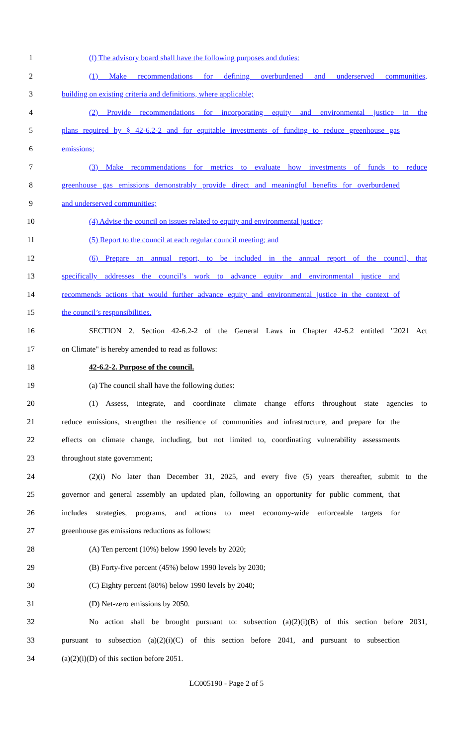1 (f) The advisory board shall have the following purposes and duties:
2 (1) Make recommendations for defining overburdened and underserved communities,
3 building on existing criteria and definitions, where applicable;
4 (2) Provide recommendations for incorporating equity and environmental justice in the
5 plans required by § 42-6.2-2 and for equitable investments of funding to reduce greenhouse gas
6 emissions;
7 (3) Make recommendations for metrics to evaluate how investments of funds to reduce
8 greenhouse gas emissions demonstrably provide direct and meaningful benefits for overburdened
9 and underserved communities;
10 (4) Advise the council on issues related to equity and environmental justice;
11 (5) Report to the council at each regular council meeting; and
12 (6) Prepare an annual report, to be included in the annual report of the council, that
13 specifically addresses the council’s work to advance equity and environmental justice and
14 recommends actions that would further advance equity and environmental justice in the context of
15 the council’s responsibilities.
16 SECTION 2. Section 42-6.2-2 of the General Laws in Chapter 42-6.2 entitled "2021 Act
17 on Climate" is hereby amended to read as follows:
18 42-6.2-2. Purpose of the council.
19 (a) The council shall have the following duties:
20 (1) Assess, integrate, and coordinate climate change efforts throughout state agencies to
21 reduce emissions, strengthen the resilience of communities and infrastructure, and prepare for the
22 effects on climate change, including, but not limited to, coordinating vulnerability assessments
23 throughout state government;
24 (2)(i) No later than December 31, 2025, and every five (5) years thereafter, submit to the
25 governor and general assembly an updated plan, following an opportunity for public comment, that
26 includes strategies, programs, and actions to meet economy-wide enforceable targets for
27 greenhouse gas emissions reductions as follows:
28 (A) Ten percent (10%) below 1990 levels by 2020;
29 (B) Forty-five percent (45%) below 1990 levels by 2030;
30 (C) Eighty percent (80%) below 1990 levels by 2040;
31 (D) Net-zero emissions by 2050.
32 No action shall be brought pursuant to: subsection (a)(2)(i)(B) of this section before 2031,
33 pursuant to subsection (a)(2)(i)(C) of this section before 2041, and pursuant to subsection
34 (a)(2)(i)(D) of this section before 2051.
LC005190 - Page 2 of 5